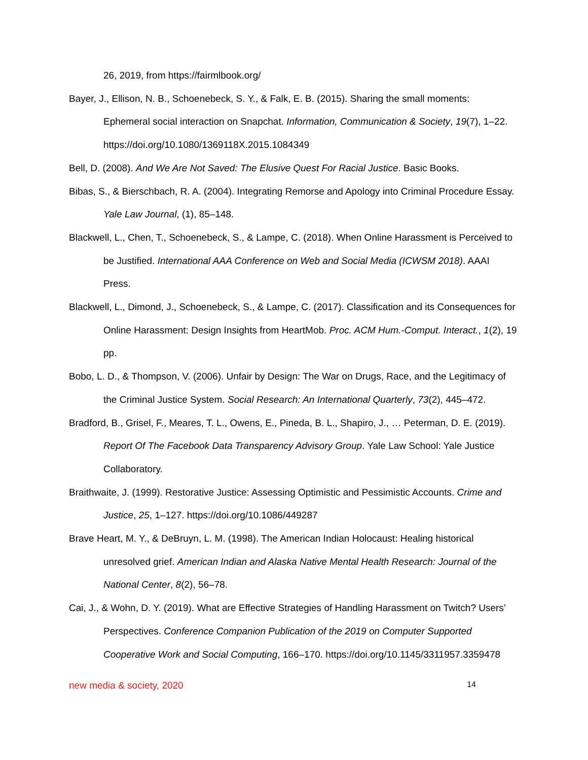26, 2019, from https://fairmlbook.org/
Bayer, J., Ellison, N. B., Schoenebeck, S. Y., & Falk, E. B. (2015). Sharing the small moments: Ephemeral social interaction on Snapchat. Information, Communication & Society, 19(7), 1–22. https://doi.org/10.1080/1369118X.2015.1084349
Bell, D. (2008). And We Are Not Saved: The Elusive Quest For Racial Justice. Basic Books.
Bibas, S., & Bierschbach, R. A. (2004). Integrating Remorse and Apology into Criminal Procedure Essay. Yale Law Journal, (1), 85–148.
Blackwell, L., Chen, T., Schoenebeck, S., & Lampe, C. (2018). When Online Harassment is Perceived to be Justified. International AAA Conference on Web and Social Media (ICWSM 2018). AAAI Press.
Blackwell, L., Dimond, J., Schoenebeck, S., & Lampe, C. (2017). Classification and its Consequences for Online Harassment: Design Insights from HeartMob. Proc. ACM Hum.-Comput. Interact., 1(2), 19 pp.
Bobo, L. D., & Thompson, V. (2006). Unfair by Design: The War on Drugs, Race, and the Legitimacy of the Criminal Justice System. Social Research: An International Quarterly, 73(2), 445–472.
Bradford, B., Grisel, F., Meares, T. L., Owens, E., Pineda, B. L., Shapiro, J., … Peterman, D. E. (2019). Report Of The Facebook Data Transparency Advisory Group. Yale Law School: Yale Justice Collaboratory.
Braithwaite, J. (1999). Restorative Justice: Assessing Optimistic and Pessimistic Accounts. Crime and Justice, 25, 1–127. https://doi.org/10.1086/449287
Brave Heart, M. Y., & DeBruyn, L. M. (1998). The American Indian Holocaust: Healing historical unresolved grief. American Indian and Alaska Native Mental Health Research: Journal of the National Center, 8(2), 56–78.
Cai, J., & Wohn, D. Y. (2019). What are Effective Strategies of Handling Harassment on Twitch? Users’ Perspectives. Conference Companion Publication of the 2019 on Computer Supported Cooperative Work and Social Computing, 166–170. https://doi.org/10.1145/3311957.3359478
new media & society, 2020 14